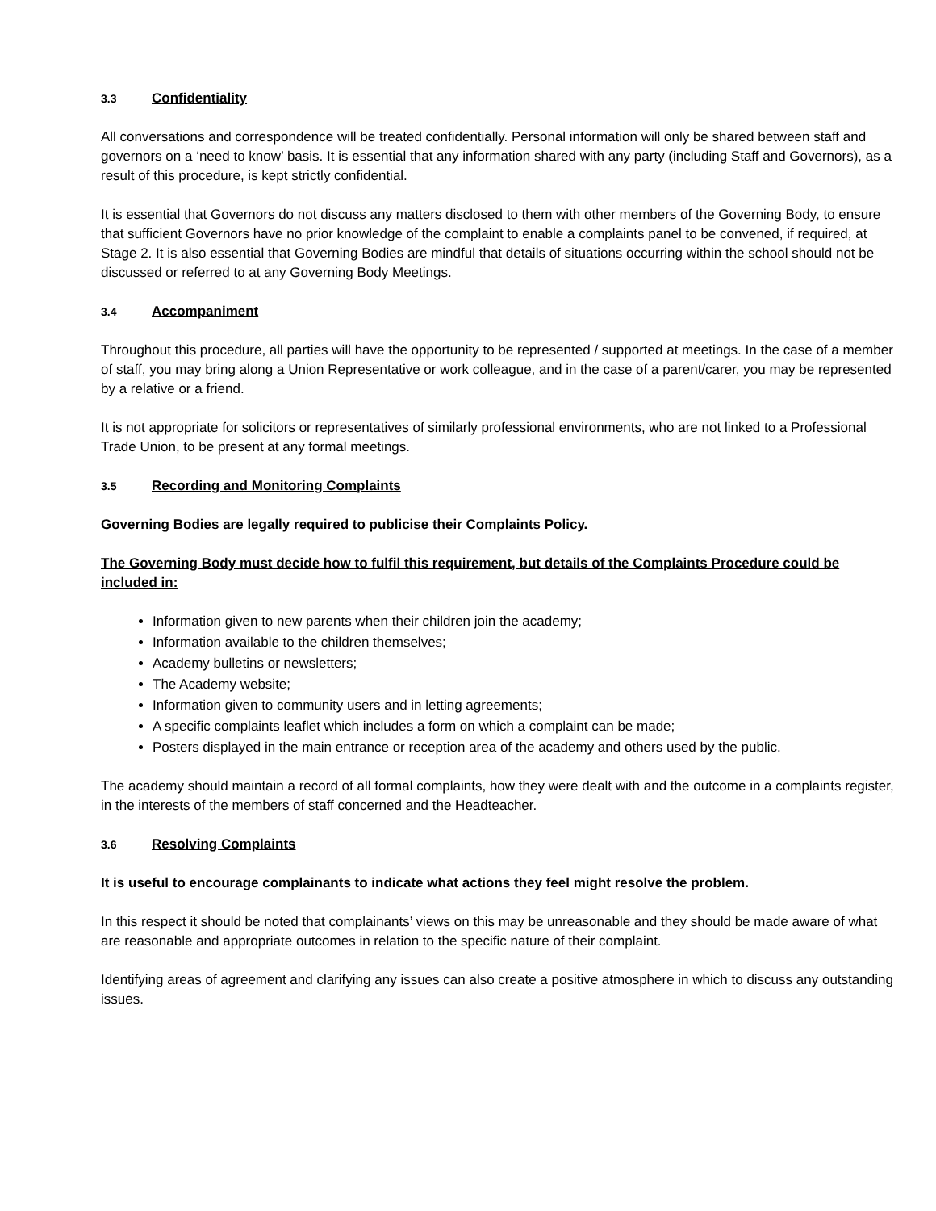3.3 Confidentiality
All conversations and correspondence will be treated confidentially. Personal information will only be shared between staff and governors on a ‘need to know’ basis. It is essential that any information shared with any party (including Staff and Governors), as a result of this procedure, is kept strictly confidential.
It is essential that Governors do not discuss any matters disclosed to them with other members of the Governing Body, to ensure that sufficient Governors have no prior knowledge of the complaint to enable a complaints panel to be convened, if required, at Stage 2. It is also essential that Governing Bodies are mindful that details of situations occurring within the school should not be discussed or referred to at any Governing Body Meetings.
3.4 Accompaniment
Throughout this procedure, all parties will have the opportunity to be represented / supported at meetings. In the case of a member of staff, you may bring along a Union Representative or work colleague, and in the case of a parent/carer, you may be represented by a relative or a friend.
It is not appropriate for solicitors or representatives of similarly professional environments, who are not linked to a Professional Trade Union, to be present at any formal meetings.
3.5 Recording and Monitoring Complaints
Governing Bodies are legally required to publicise their Complaints Policy.
The Governing Body must decide how to fulfil this requirement, but details of the Complaints Procedure could be included in:
Information given to new parents when their children join the academy;
Information available to the children themselves;
Academy bulletins or newsletters;
The Academy website;
Information given to community users and in letting agreements;
A specific complaints leaflet which includes a form on which a complaint can be made;
Posters displayed in the main entrance or reception area of the academy and others used by the public.
The academy should maintain a record of all formal complaints, how they were dealt with and the outcome in a complaints register, in the interests of the members of staff concerned and the Headteacher.
3.6 Resolving Complaints
It is useful to encourage complainants to indicate what actions they feel might resolve the problem.
In this respect it should be noted that complainants’ views on this may be unreasonable and they should be made aware of what are reasonable and appropriate outcomes in relation to the specific nature of their complaint.
Identifying areas of agreement and clarifying any issues can also create a positive atmosphere in which to discuss any outstanding issues.